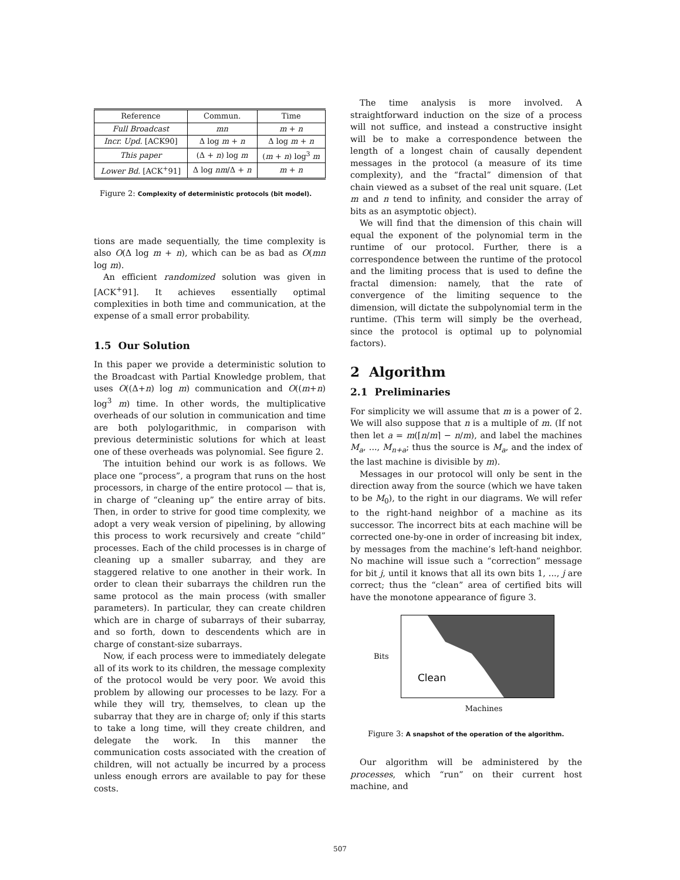| Reference | Commun. | Time |
| --- | --- | --- |
| Full Broadcast | mn | m + n |
| Incr. Upd. [ACK90] | Δ log m + n | Δ log m + n |
| This paper | (Δ + n ) log m | ( m + n ) log<sup>3</sup> m |
| Lower Bd. [ACK<sup>+</sup>91] | Δ log nm /Δ + n | m + n |
Figure 2: Complexity of deterministic protocols (bit model).
tions are made sequentially, the time complexity is also O(Δ log m + n), which can be as bad as O(mn log m).
An efficient randomized solution was given in [ACK<sup>+</sup>91]. It achieves essentially optimal complexities in both time and communication, at the expense of a small error probability.
1.5 Our Solution
In this paper we provide a deterministic solution to the Broadcast with Partial Knowledge problem, that uses O((Δ+n) log m) communication and O((m+n) log<sup>3</sup> m) time. In other words, the multiplicative overheads of our solution in communication and time are both polylogarithmic, in comparison with previous deterministic solutions for which at least one of these overheads was polynomial. See figure 2.
The intuition behind our work is as follows. We place one “process”, a program that runs on the host processors, in charge of the entire protocol — that is, in charge of “cleaning up” the entire array of bits. Then, in order to strive for good time complexity, we adopt a very weak version of pipelining, by allowing this process to work recursively and create “child” processes. Each of the child processes is in charge of cleaning up a smaller subarray, and they are staggered relative to one another in their work. In order to clean their subarrays the children run the same protocol as the main process (with smaller parameters). In particular, they can create children which are in charge of subarrays of their subarray, and so forth, down to descendents which are in charge of constant-size subarrays.
Now, if each process were to immediately delegate all of its work to its children, the message complexity of the protocol would be very poor. We avoid this problem by allowing our processes to be lazy. For a while they will try, themselves, to clean up the subarray that they are in charge of; only if this starts to take a long time, will they create children, and delegate the work. In this manner the communication costs associated with the creation of children, will not actually be incurred by a process unless enough errors are available to pay for these costs.
The time analysis is more involved. A straightforward induction on the size of a process will not suffice, and instead a constructive insight will be to make a correspondence between the length of a longest chain of causally dependent messages in the protocol (a measure of its time complexity), and the “fractal” dimension of that chain viewed as a subset of the real unit square. (Let m and n tend to infinity, and consider the array of bits as an asymptotic object).
We will find that the dimension of this chain will equal the exponent of the polynomial term in the runtime of our protocol. Further, there is a correspondence between the runtime of the protocol and the limiting process that is used to define the fractal dimension: namely, that the rate of convergence of the limiting sequence to the dimension, will dictate the subpolynomial term in the runtime. (This term will simply be the overhead, since the protocol is optimal up to polynomial factors).
2 Algorithm
2.1 Preliminaries
For simplicity we will assume that m is a power of 2. We will also suppose that n is a multiple of m. (If not then let a = m(⌈n/m⌉ − n/m), and label the machines M<sub>a</sub>, ..., M<sub>n+a</sub>; thus the source is M<sub>a</sub>, and the index of the last machine is divisible by m).
Messages in our protocol will only be sent in the direction away from the source (which we have taken to be M<sub>0</sub>), to the right in our diagrams. We will refer to the right-hand neighbor of a machine as its successor. The incorrect bits at each machine will be corrected one-by-one in order of increasing bit index, by messages from the machine’s left-hand neighbor. No machine will issue such a “correction” message for bit j, until it knows that all its own bits 1, ..., j are correct; thus the “clean” area of certified bits will have the monotone appearance of figure 3.
Bits
Clean
Machines
Figure 3: A snapshot of the operation of the algorithm.
Our algorithm will be administered by the processes, which “run” on their current host machine, and
507